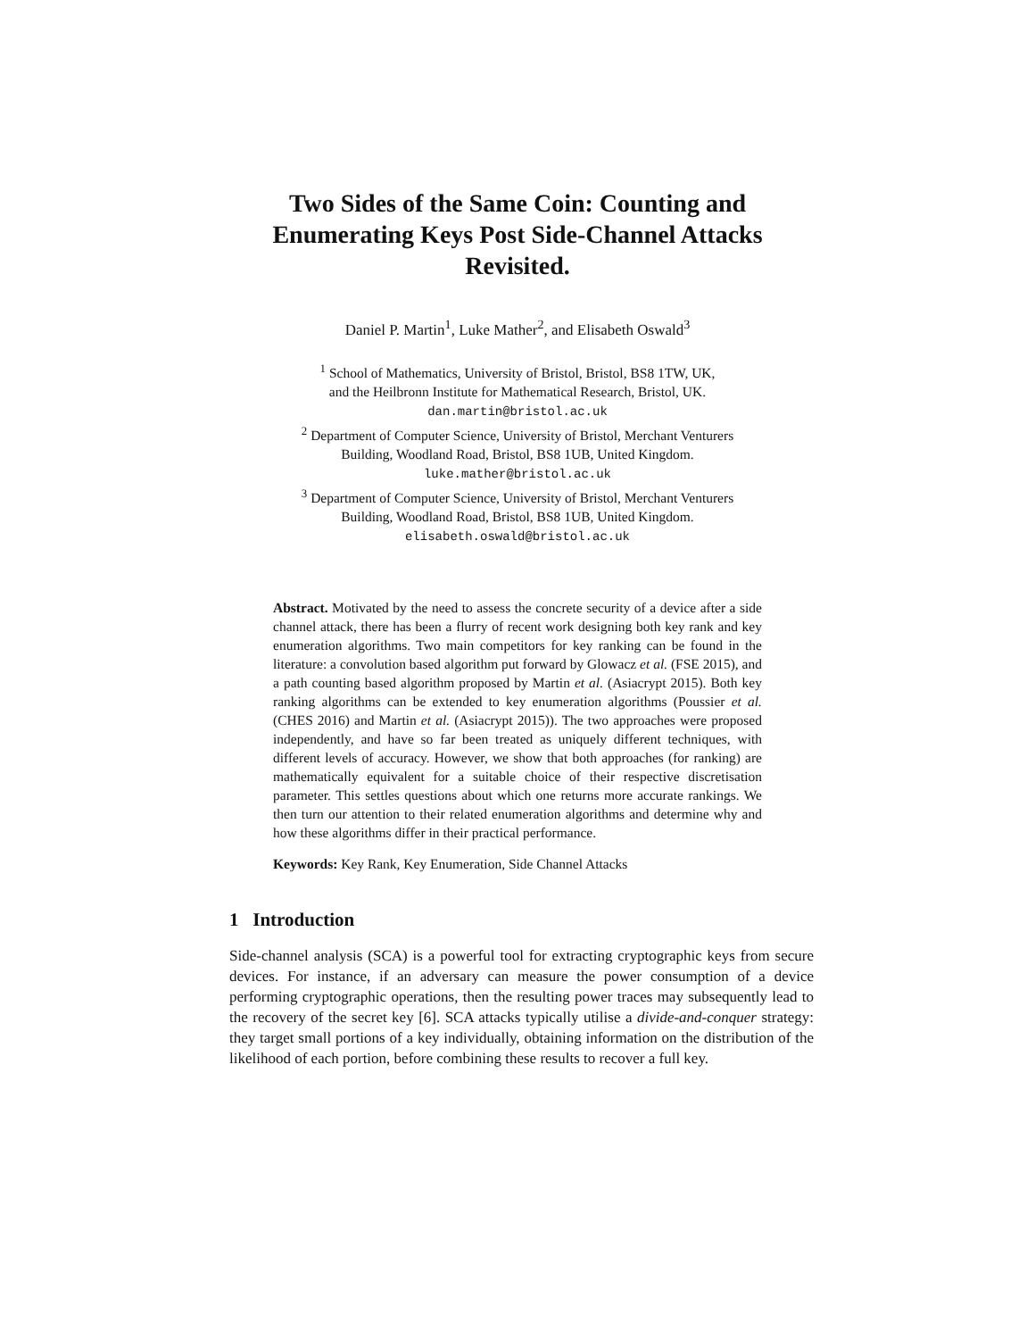Two Sides of the Same Coin: Counting and Enumerating Keys Post Side-Channel Attacks Revisited.
Daniel P. Martin<sup>1</sup>, Luke Mather<sup>2</sup>, and Elisabeth Oswald<sup>3</sup>
<sup>1</sup> School of Mathematics, University of Bristol, Bristol, BS8 1TW, UK,
and the Heilbronn Institute for Mathematical Research, Bristol, UK.
dan.martin@bristol.ac.uk
<sup>2</sup> Department of Computer Science, University of Bristol, Merchant Venturers
Building, Woodland Road, Bristol, BS8 1UB, United Kingdom.
luke.mather@bristol.ac.uk
<sup>3</sup> Department of Computer Science, University of Bristol, Merchant Venturers
Building, Woodland Road, Bristol, BS8 1UB, United Kingdom.
elisabeth.oswald@bristol.ac.uk
Abstract. Motivated by the need to assess the concrete security of a device after a side channel attack, there has been a flurry of recent work designing both key rank and key enumeration algorithms. Two main competitors for key ranking can be found in the literature: a convolution based algorithm put forward by Glowacz et al. (FSE 2015), and a path counting based algorithm proposed by Martin et al. (Asiacrypt 2015). Both key ranking algorithms can be extended to key enumeration algorithms (Poussier et al. (CHES 2016) and Martin et al. (Asiacrypt 2015)). The two approaches were proposed independently, and have so far been treated as uniquely different techniques, with different levels of accuracy. However, we show that both approaches (for ranking) are mathematically equivalent for a suitable choice of their respective discretisation parameter. This settles questions about which one returns more accurate rankings. We then turn our attention to their related enumeration algorithms and determine why and how these algorithms differ in their practical performance.
Keywords: Key Rank, Key Enumeration, Side Channel Attacks
1 Introduction
Side-channel analysis (SCA) is a powerful tool for extracting cryptographic keys from secure devices. For instance, if an adversary can measure the power consumption of a device performing cryptographic operations, then the resulting power traces may subsequently lead to the recovery of the secret key [6]. SCA attacks typically utilise a divide-and-conquer strategy: they target small portions of a key individually, obtaining information on the distribution of the likelihood of each portion, before combining these results to recover a full key.